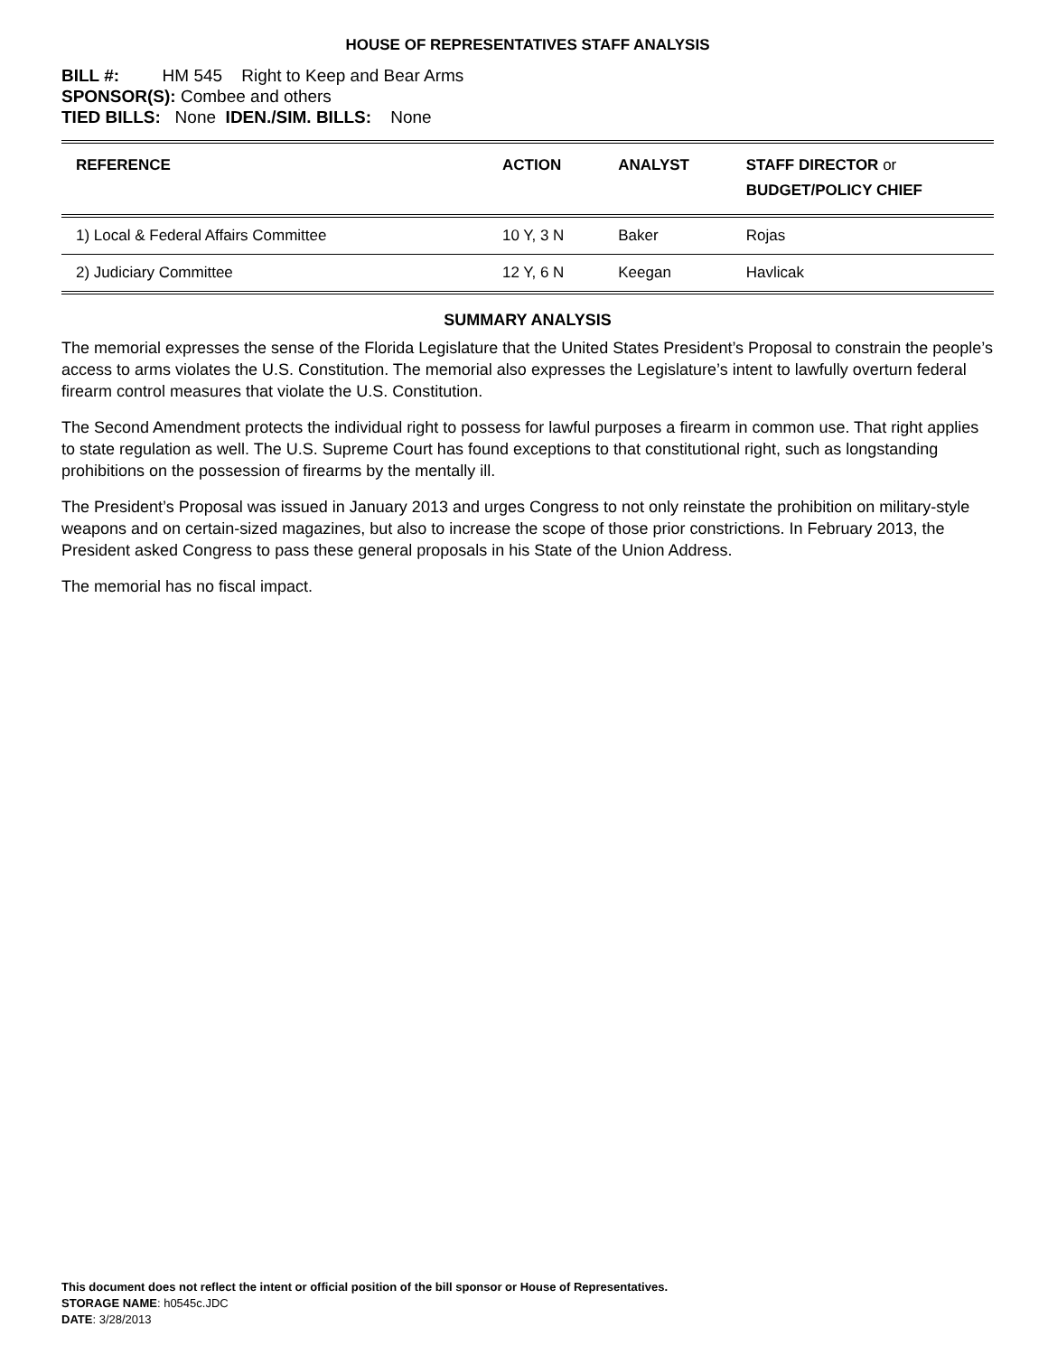HOUSE OF REPRESENTATIVES STAFF ANALYSIS
BILL #: HM 545 Right to Keep and Bear Arms
SPONSOR(S): Combee and others
TIED BILLS: None IDEN./SIM. BILLS: None
| REFERENCE | ACTION | ANALYST | STAFF DIRECTOR or BUDGET/POLICY CHIEF |
| --- | --- | --- | --- |
| 1) Local & Federal Affairs Committee | 10 Y, 3 N | Baker | Rojas |
| 2) Judiciary Committee | 12 Y, 6 N | Keegan | Havlicak |
SUMMARY ANALYSIS
The memorial expresses the sense of the Florida Legislature that the United States President’s Proposal to constrain the people’s access to arms violates the U.S. Constitution. The memorial also expresses the Legislature’s intent to lawfully overturn federal firearm control measures that violate the U.S. Constitution.
The Second Amendment protects the individual right to possess for lawful purposes a firearm in common use. That right applies to state regulation as well. The U.S. Supreme Court has found exceptions to that constitutional right, such as longstanding prohibitions on the possession of firearms by the mentally ill.
The President’s Proposal was issued in January 2013 and urges Congress to not only reinstate the prohibition on military-style weapons and on certain-sized magazines, but also to increase the scope of those prior constrictions. In February 2013, the President asked Congress to pass these general proposals in his State of the Union Address.
The memorial has no fiscal impact.
This document does not reflect the intent or official position of the bill sponsor or House of Representatives.
STORAGE NAME: h0545c.JDC
DATE: 3/28/2013